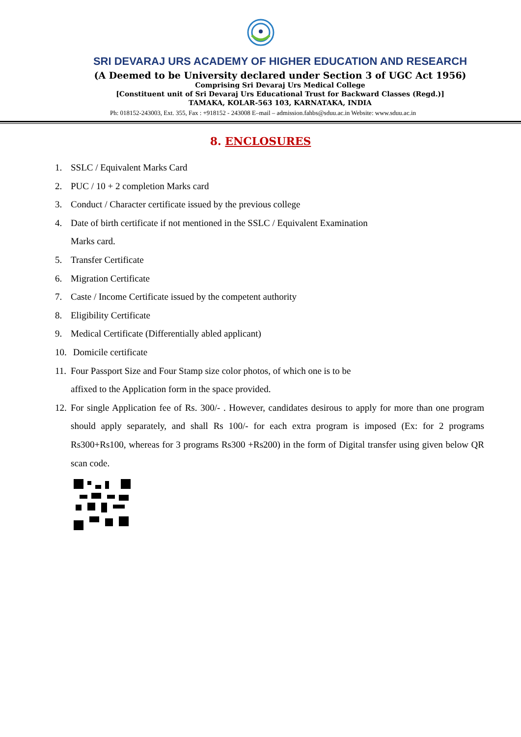SRI DEVARAJ URS ACADEMY OF HIGHER EDUCATION AND RESEARCH
(A Deemed to be University declared under Section 3 of UGC Act 1956)
Comprising Sri Devaraj Urs Medical College
[Constituent unit of Sri Devaraj Urs Educational Trust for Backward Classes (Regd.)]
TAMAKA, KOLAR-563 103, KARNATAKA, INDIA
Ph: 018152-243003, Ext. 355, Fax : +918152 - 243008 E–mail – admission.fahbs@sduu.ac.in Website: www.sduu.ac.in
8. ENCLOSURES
1. SSLC / Equivalent Marks Card
2. PUC / 10 + 2 completion Marks card
3. Conduct / Character certificate issued by the previous college
4. Date of birth certificate if not mentioned in the SSLC / Equivalent Examination
Marks card.
5. Transfer Certificate
6. Migration Certificate
7. Caste / Income Certificate issued by the competent authority
8. Eligibility Certificate
9. Medical Certificate (Differentially abled applicant)
10. Domicile certificate
11. Four Passport Size and Four Stamp size color photos, of which one is to be
affixed to the Application form in the space provided.
12. For single Application fee of Rs. 300/- . However, candidates desirous to apply for more than one program should apply separately, and shall Rs 100/- for each extra program is imposed (Ex: for 2 programs Rs300+Rs100, whereas for 3 programs Rs300 +Rs200) in the form of Digital transfer using given below QR scan code.